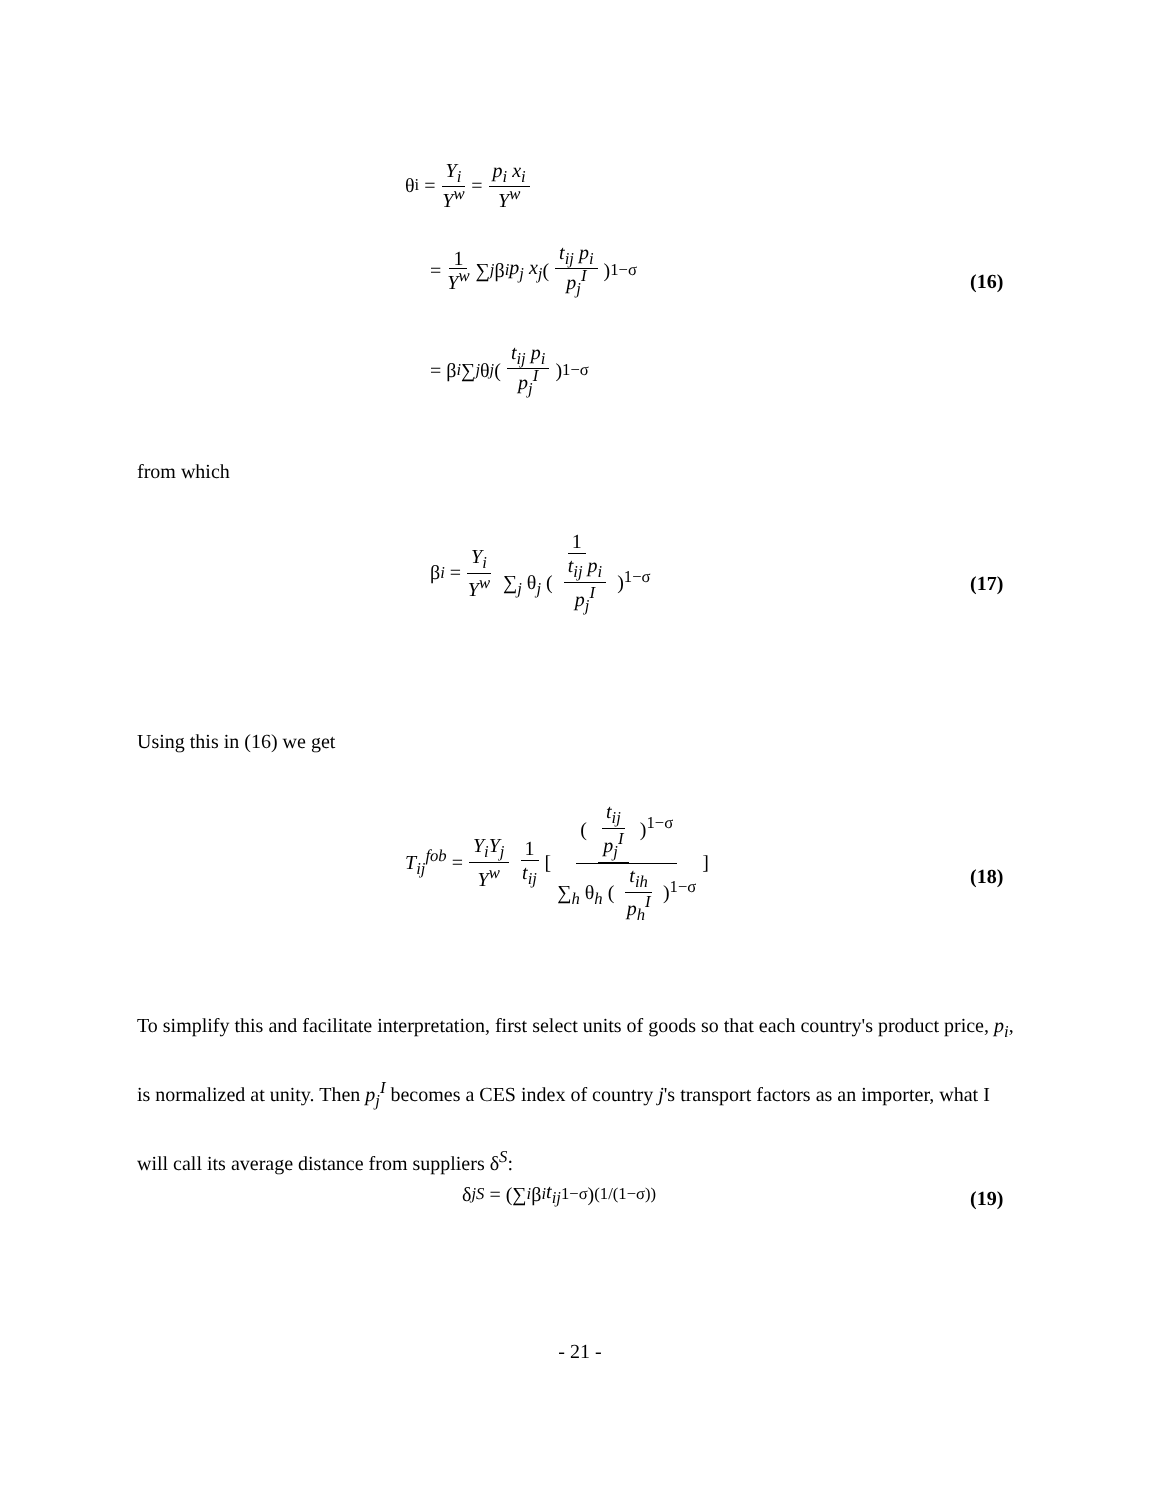θ<sub>i</sub> = Y<sub>i</sub> Y<sup>w</sup> = p<sub>i</sub> x<sub>i</sub> Y<sup>w</sup>
= 1 Y<sup>w</sup> ∑<sub>j</sub> β<sub>i</sub> p<sub>j</sub> x<sub>j</sub> ( t<sub>ij</sub> p<sub>i</sub> p<sub>j</sub><sup>I</sup> )<sup>1−σ</sup>
= β<sub>i</sub> ∑<sub>j</sub> θ<sub>j</sub> ( t<sub>ij</sub> p<sub>i</sub> p<sub>j</sub><sup>I</sup> )<sup>1−σ</sup>
(16)
from which
β<sub>i</sub> = Y<sub>i</sub> Y<sup>w</sup> 1 ∑<sub>j</sub> θ<sub>j</sub> ( t<sub>ij</sub> p<sub>i</sub> p<sub>j</sub><sup>I</sup> )<sup>1−σ</sup>
(17)
Using this in (16) we get
T<sub>ij</sub><sup>fob</sup> = Y<sub>i</sub>Y<sub>j</sub> Y<sup>w</sup> 1 t<sub>ij</sub> [( t<sub>ij</sub> p<sub>j</sub><sup>I</sup> )<sup>1−σ</sup> ∑<sub>h</sub> θ<sub>h</sub> ( t<sub>ih</sub> p<sub>h</sub><sup>I</sup> )<sup>1−σ</sup>]
(18)
To simplify this and facilitate interpretation, first select units of goods so that each country's product price, p<sub>i</sub>, is normalized at unity. Then p<sub>j</sub><sup>I</sup> becomes a CES index of country j's transport factors as an importer, what I will call its average distance from suppliers δ<sup>S</sup>:
δ<sub>j</sub><sup>S</sup> = (∑<sub>i</sub> β<sub>i</sub> t<sub>ij</sub><sup>1−σ</sup>)<sup>(1/(1−σ))</sup> (19)
- 21 -